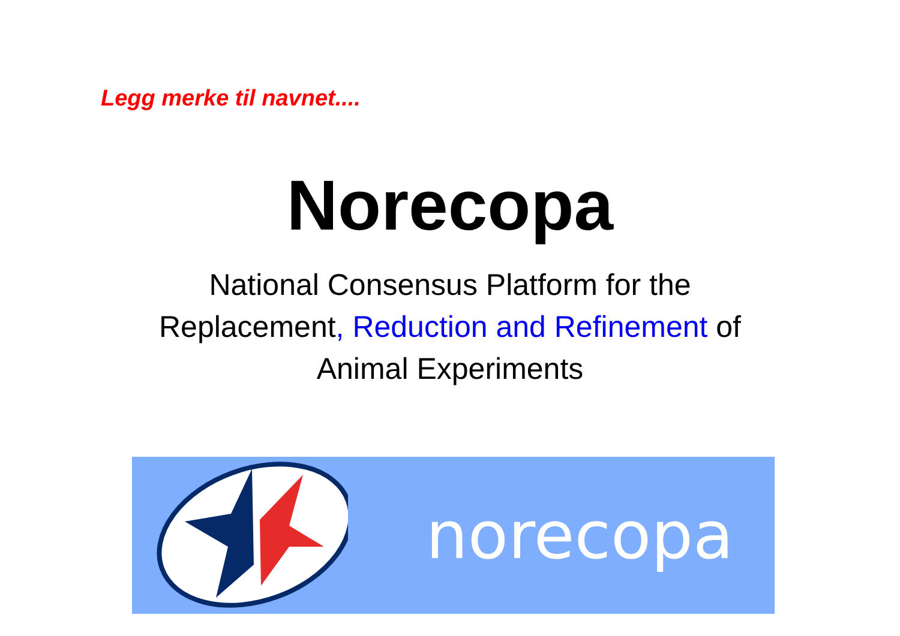Legg merke til navnet....
Norecopa
National Consensus Platform for the
Replacement, Reduction and Refinement of
Animal Experiments
norecopa